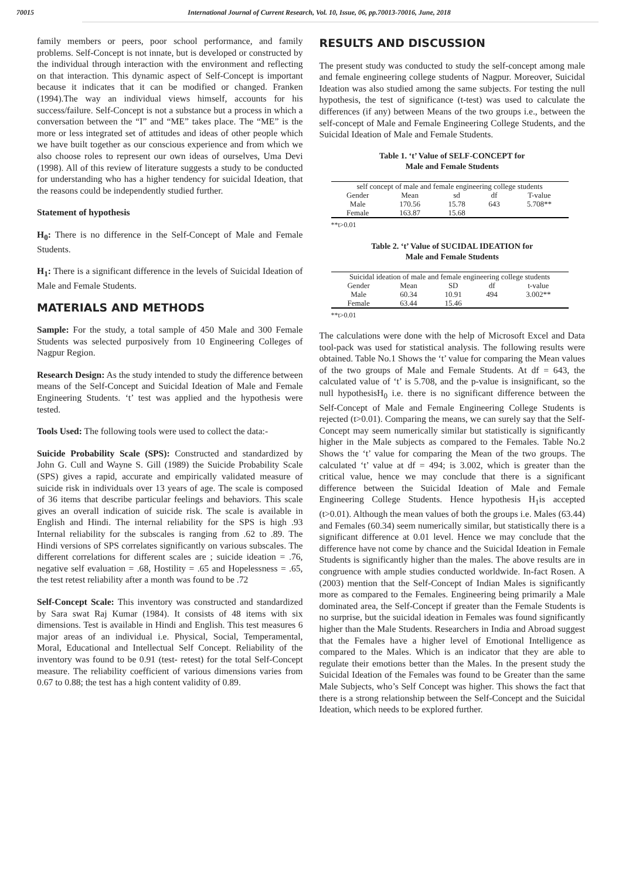70015 International Journal of Current Research, Vol. 10, Issue, 06, pp.70013-70016, June, 2018
family members or peers, poor school performance, and family problems. Self-Concept is not innate, but is developed or constructed by the individual through interaction with the environment and reflecting on that interaction. This dynamic aspect of Self-Concept is important because it indicates that it can be modified or changed. Franken (1994).The way an individual views himself, accounts for his success/failure. Self-Concept is not a substance but a process in which a conversation between the “I” and “ME” takes place. The “ME” is the more or less integrated set of attitudes and ideas of other people which we have built together as our conscious experience and from which we also choose roles to represent our own ideas of ourselves, Uma Devi (1998). All of this review of literature suggests a study to be conducted for understanding who has a higher tendency for suicidal Ideation, that the reasons could be independently studied further.
Statement of hypothesis
H<sub>0</sub>: There is no difference in the Self-Concept of Male and Female Students.
H<sub>1</sub>: There is a significant difference in the levels of Suicidal Ideation of Male and Female Students.
MATERIALS AND METHODS
Sample: For the study, a total sample of 450 Male and 300 Female Students was selected purposively from 10 Engineering Colleges of Nagpur Region.
Research Design: As the study intended to study the difference between means of the Self-Concept and Suicidal Ideation of Male and Female Engineering Students. ‘t’ test was applied and the hypothesis were tested.
Tools Used: The following tools were used to collect the data:-
Suicide Probability Scale (SPS): Constructed and standardized by John G. Cull and Wayne S. Gill (1989) the Suicide Probability Scale (SPS) gives a rapid, accurate and empirically validated measure of suicide risk in individuals over 13 years of age. The scale is composed of 36 items that describe particular feelings and behaviors. This scale gives an overall indication of suicide risk. The scale is available in English and Hindi. The internal reliability for the SPS is high .93 Internal reliability for the subscales is ranging from .62 to .89. The Hindi versions of SPS correlates significantly on various subscales. The different correlations for different scales are ; suicide ideation = .76, negative self evaluation = .68, Hostility = .65 and Hopelessness = .65, the test retest reliability after a month was found to be .72
Self-Concept Scale: This inventory was constructed and standardized by Sara swat Raj Kumar (1984). It consists of 48 items with six dimensions. Test is available in Hindi and English. This test measures 6 major areas of an individual i.e. Physical, Social, Temperamental, Moral, Educational and Intellectual Self Concept. Reliability of the inventory was found to be 0.91 (test- retest) for the total Self-Concept measure. The reliability coefficient of various dimensions varies from 0.67 to 0.88; the test has a high content validity of 0.89.
RESULTS AND DISCUSSION
The present study was conducted to study the self-concept among male and female engineering college students of Nagpur. Moreover, Suicidal Ideation was also studied among the same subjects. For testing the null hypothesis, the test of significance (t-test) was used to calculate the differences (if any) between Means of the two groups i.e., between the self-concept of Male and Female Engineering College Students, and the Suicidal Ideation of Male and Female Students.
Table 1. ‘t’ Value of SELF-CONCEPT for
Male and Female Students
| self concept of male and female engineering college students | | | | |
| Gender | Mean | sd | df | T-value |
| Male | 170.56 | 15.78 | 643 | 5.708** |
| Female | 163.87 | 15.68 | | |
**t>0.01
Table 2. ‘t’ Value of SUCIDAL IDEATION for
Male and Female Students
| Suicidal ideation of male and female engineering college students | | | | |
| Gender | Mean | SD | df | t-value |
| Male | 60.34 | 10.91 | 494 | 3.002** |
| Female | 63.44 | 15.46 | | |
**t>0.01
The calculations were done with the help of Microsoft Excel and Data tool-pack was used for statistical analysis. The following results were obtained. Table No.1 Shows the ‘t’ value for comparing the Mean values of the two groups of Male and Female Students. At df = 643, the calculated value of ‘t’ is 5.708, and the p-value is insignificant, so the null hypothesisH<sub>0</sub> i.e. there is no significant difference between the Self-Concept of Male and Female Engineering College Students is rejected (t>0.01). Comparing the means, we can surely say that the Self-Concept may seem numerically similar but statistically is significantly higher in the Male subjects as compared to the Females. Table No.2 Shows the ‘t’ value for comparing the Mean of the two groups. The calculated ‘t’ value at df = 494; is 3.002, which is greater than the critical value, hence we may conclude that there is a significant difference between the Suicidal Ideation of Male and Female Engineering College Students. Hence hypothesis H<sub>1</sub>is accepted (t>0.01). Although the mean values of both the groups i.e. Males (63.44) and Females (60.34) seem numerically similar, but statistically there is a significant difference at 0.01 level. Hence we may conclude that the difference have not come by chance and the Suicidal Ideation in Female Students is significantly higher than the males. The above results are in congruence with ample studies conducted worldwide. In-fact Rosen. A (2003) mention that the Self-Concept of Indian Males is significantly more as compared to the Females. Engineering being primarily a Male dominated area, the Self-Concept if greater than the Female Students is no surprise, but the suicidal ideation in Females was found significantly higher than the Male Students. Researchers in India and Abroad suggest that the Females have a higher level of Emotional Intelligence as compared to the Males. Which is an indicator that they are able to regulate their emotions better than the Males. In the present study the Suicidal Ideation of the Females was found to be Greater than the same Male Subjects, who’s Self Concept was higher. This shows the fact that there is a strong relationship between the Self-Concept and the Suicidal Ideation, which needs to be explored further.